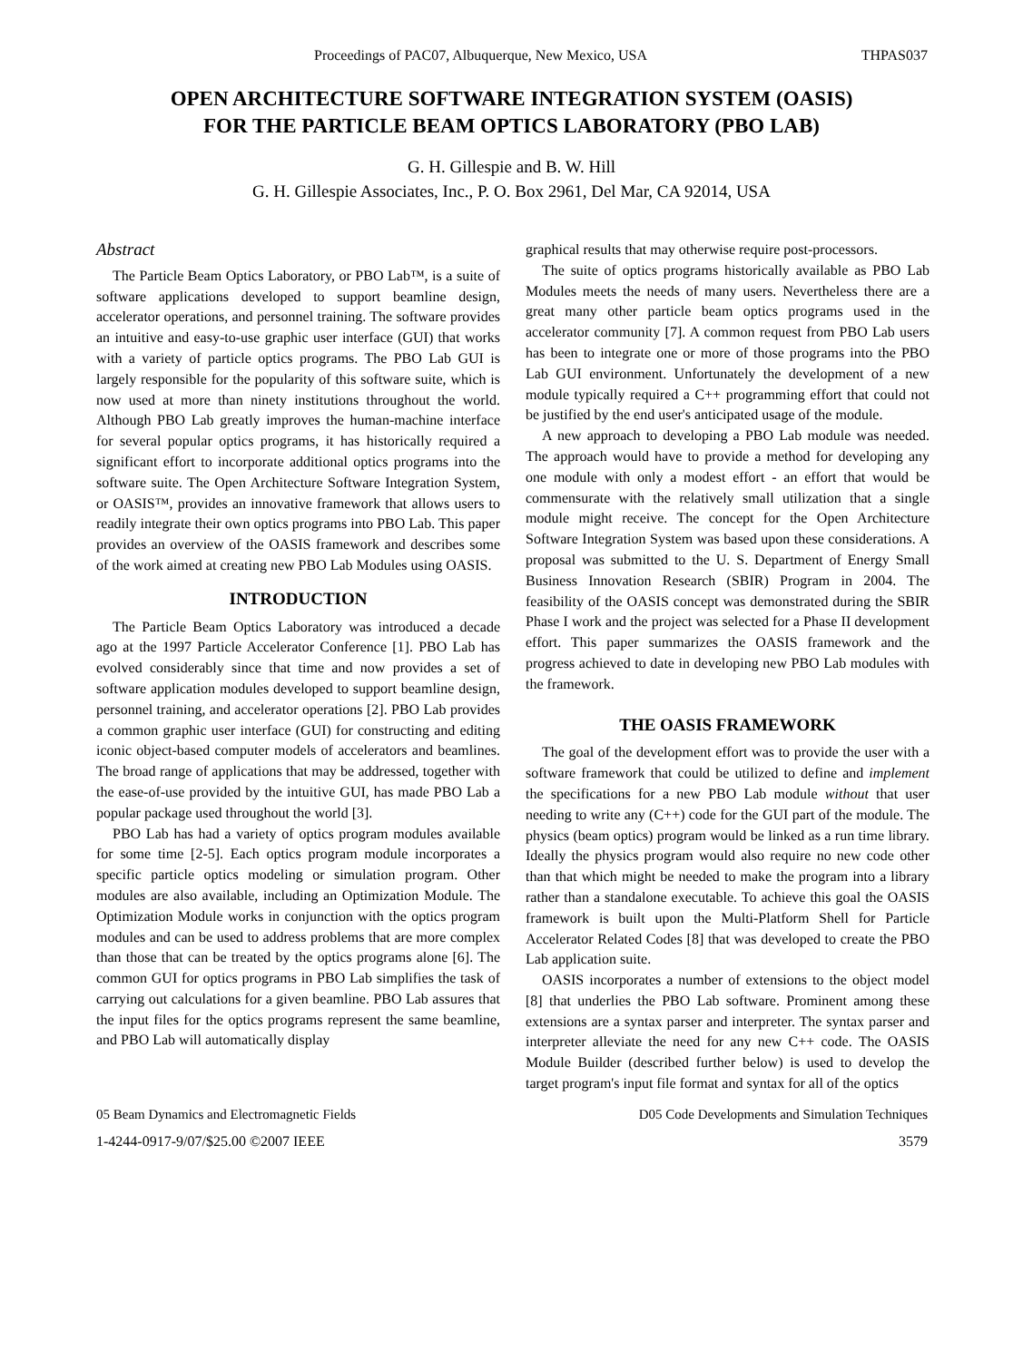Proceedings of PAC07, Albuquerque, New Mexico, USA THPAS037
OPEN ARCHITECTURE SOFTWARE INTEGRATION SYSTEM (OASIS)
FOR THE PARTICLE BEAM OPTICS LABORATORY (PBO LAB)
G. H. Gillespie and B. W. Hill
G. H. Gillespie Associates, Inc., P. O. Box 2961, Del Mar, CA 92014, USA
Abstract
The Particle Beam Optics Laboratory, or PBO Lab™, is a suite of software applications developed to support beamline design, accelerator operations, and personnel training. The software provides an intuitive and easy-to-use graphic user interface (GUI) that works with a variety of particle optics programs. The PBO Lab GUI is largely responsible for the popularity of this software suite, which is now used at more than ninety institutions throughout the world. Although PBO Lab greatly improves the human-machine interface for several popular optics programs, it has historically required a significant effort to incorporate additional optics programs into the software suite. The Open Architecture Software Integration System, or OASIS™, provides an innovative framework that allows users to readily integrate their own optics programs into PBO Lab. This paper provides an overview of the OASIS framework and describes some of the work aimed at creating new PBO Lab Modules using OASIS.
INTRODUCTION
The Particle Beam Optics Laboratory was introduced a decade ago at the 1997 Particle Accelerator Conference [1]. PBO Lab has evolved considerably since that time and now provides a set of software application modules developed to support beamline design, personnel training, and accelerator operations [2]. PBO Lab provides a common graphic user interface (GUI) for constructing and editing iconic object-based computer models of accelerators and beamlines. The broad range of applications that may be addressed, together with the ease-of-use provided by the intuitive GUI, has made PBO Lab a popular package used throughout the world [3].
PBO Lab has had a variety of optics program modules available for some time [2-5]. Each optics program module incorporates a specific particle optics modeling or simulation program. Other modules are also available, including an Optimization Module. The Optimization Module works in conjunction with the optics program modules and can be used to address problems that are more complex than those that can be treated by the optics programs alone [6]. The common GUI for optics programs in PBO Lab simplifies the task of carrying out calculations for a given beamline. PBO Lab assures that the input files for the optics programs represent the same beamline, and PBO Lab will automatically display
graphical results that may otherwise require post-processors.
The suite of optics programs historically available as PBO Lab Modules meets the needs of many users. Nevertheless there are a great many other particle beam optics programs used in the accelerator community [7]. A common request from PBO Lab users has been to integrate one or more of those programs into the PBO Lab GUI environment. Unfortunately the development of a new module typically required a C++ programming effort that could not be justified by the end user's anticipated usage of the module.
A new approach to developing a PBO Lab module was needed. The approach would have to provide a method for developing any one module with only a modest effort - an effort that would be commensurate with the relatively small utilization that a single module might receive. The concept for the Open Architecture Software Integration System was based upon these considerations. A proposal was submitted to the U. S. Department of Energy Small Business Innovation Research (SBIR) Program in 2004. The feasibility of the OASIS concept was demonstrated during the SBIR Phase I work and the project was selected for a Phase II development effort. This paper summarizes the OASIS framework and the progress achieved to date in developing new PBO Lab modules with the framework.
THE OASIS FRAMEWORK
The goal of the development effort was to provide the user with a software framework that could be utilized to define and implement the specifications for a new PBO Lab module without that user needing to write any (C++) code for the GUI part of the module. The physics (beam optics) program would be linked as a run time library. Ideally the physics program would also require no new code other than that which might be needed to make the program into a library rather than a standalone executable. To achieve this goal the OASIS framework is built upon the Multi-Platform Shell for Particle Accelerator Related Codes [8] that was developed to create the PBO Lab application suite.
OASIS incorporates a number of extensions to the object model [8] that underlies the PBO Lab software. Prominent among these extensions are a syntax parser and interpreter. The syntax parser and interpreter alleviate the need for any new C++ code. The OASIS Module Builder (described further below) is used to develop the target program's input file format and syntax for all of the optics
05 Beam Dynamics and Electromagnetic Fields D05 Code Developments and Simulation Techniques
1-4244-0917-9/07/$25.00 ©2007 IEEE 3579